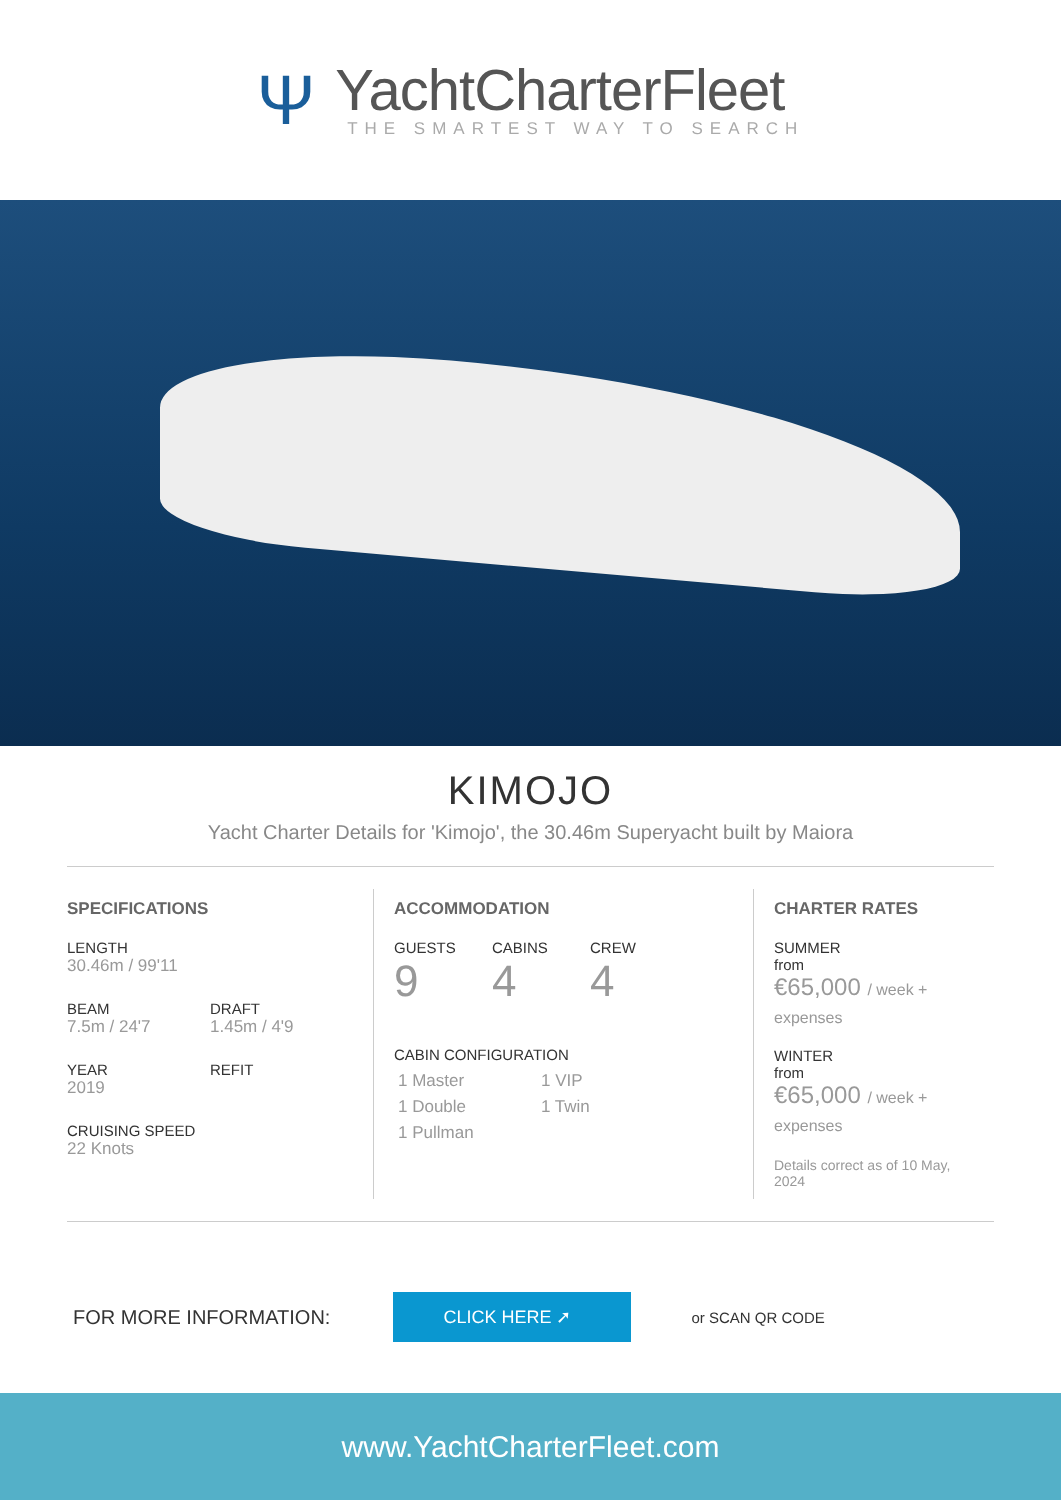Ψ
YachtCharterFleet
THE SMARTEST WAY TO SEARCH
KIMOJO
Yacht Charter Details for 'Kimojo', the 30.46m Superyacht built by Maiora
SPECIFICATIONS
LENGTH
30.46m / 99'11
BEAM
7.5m / 24'7
DRAFT
1.45m / 4'9
YEAR
2019
REFIT
CRUISING SPEED
22 Knots
ACCOMMODATION
GUESTS
9
CABINS
4
CREW
4
CABIN CONFIGURATION
1 Master 1 VIP
1 Double 1 Twin
1 Pullman
CHARTER RATES
SUMMER
from
€65,000 / week + expenses
WINTER
from
€65,000 / week + expenses
Details correct as of 10 May, 2024
FOR MORE INFORMATION:
CLICK HERE ➚
or SCAN QR CODE
www.YachtCharterFleet.com